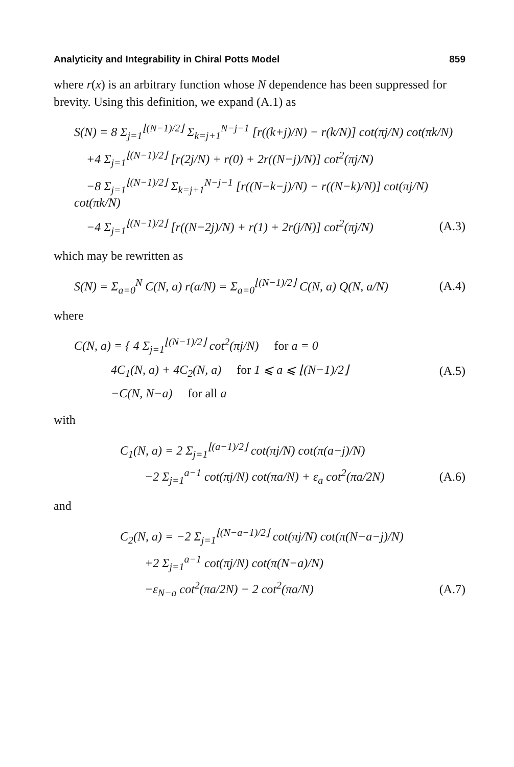Analyticity and Integrability in Chiral Potts Model 859
where r(x) is an arbitrary function whose N dependence has been suppressed for brevity. Using this definition, we expand (A.1) as
S(N) = 8 Σ<sub>j=1</sub><sup>⌊(N−1)/2⌋</sup> Σ<sub>k=j+1</sub><sup>N−j−1</sup> [r((k+j)/N) − r(k/N)] cot(πj/N) cot(πk/N)
+4 Σ<sub>j=1</sub><sup>⌊(N−1)/2⌋</sup> [r(2j/N) + r(0) + 2r((N−j)/N)] cot<sup>2</sup>(πj/N)
−8 Σ<sub>j=1</sub><sup>⌊(N−1)/2⌋</sup> Σ<sub>k=j+1</sub><sup>N−j−1</sup> [r((N−k−j)/N) − r((N−k)/N)] cot(πj/N) cot(πk/N)
−4 Σ<sub>j=1</sub><sup>⌊(N−1)/2⌋</sup> [r((N−2j)/N) + r(1) + 2r(j/N)] cot<sup>2</sup>(πj/N) (A.3)
which may be rewritten as
S(N) = Σ<sub>a=0</sub><sup>N</sup> C(N, a) r(a/N) = Σ<sub>a=0</sub><sup>⌊(N−1)/2⌋</sup> C(N, a) Q(N, a/N) (A.4)
where
C(N, a) = { 4 Σ<sub>j=1</sub><sup>⌊(N−1)/2⌋</sup> cot<sup>2</sup>(πj/N) for a = 0
4C<sub>1</sub>(N, a) + 4C<sub>2</sub>(N, a) for 1 ⩽ a ⩽ ⌊(N−1)/2⌋ (A.5)
−C(N, N−a) for all a
with
C<sub>1</sub>(N, a) = 2 Σ<sub>j=1</sub><sup>⌊(a−1)/2⌋</sup> cot(πj/N) cot(π(a−j)/N)
−2 Σ<sub>j=1</sub><sup>a−1</sup> cot(πj/N) cot(πa/N) + ε<sub>a</sub> cot<sup>2</sup>(πa/2N) (A.6)
and
C<sub>2</sub>(N, a) = −2 Σ<sub>j=1</sub><sup>⌊(N−a−1)/2⌋</sup> cot(πj/N) cot(π(N−a−j)/N)
+2 Σ<sub>j=1</sub><sup>a−1</sup> cot(πj/N) cot(π(N−a)/N)
−ε<sub>N−a</sub> cot<sup>2</sup>(πa/2N) − 2 cot<sup>2</sup>(πa/N) (A.7)